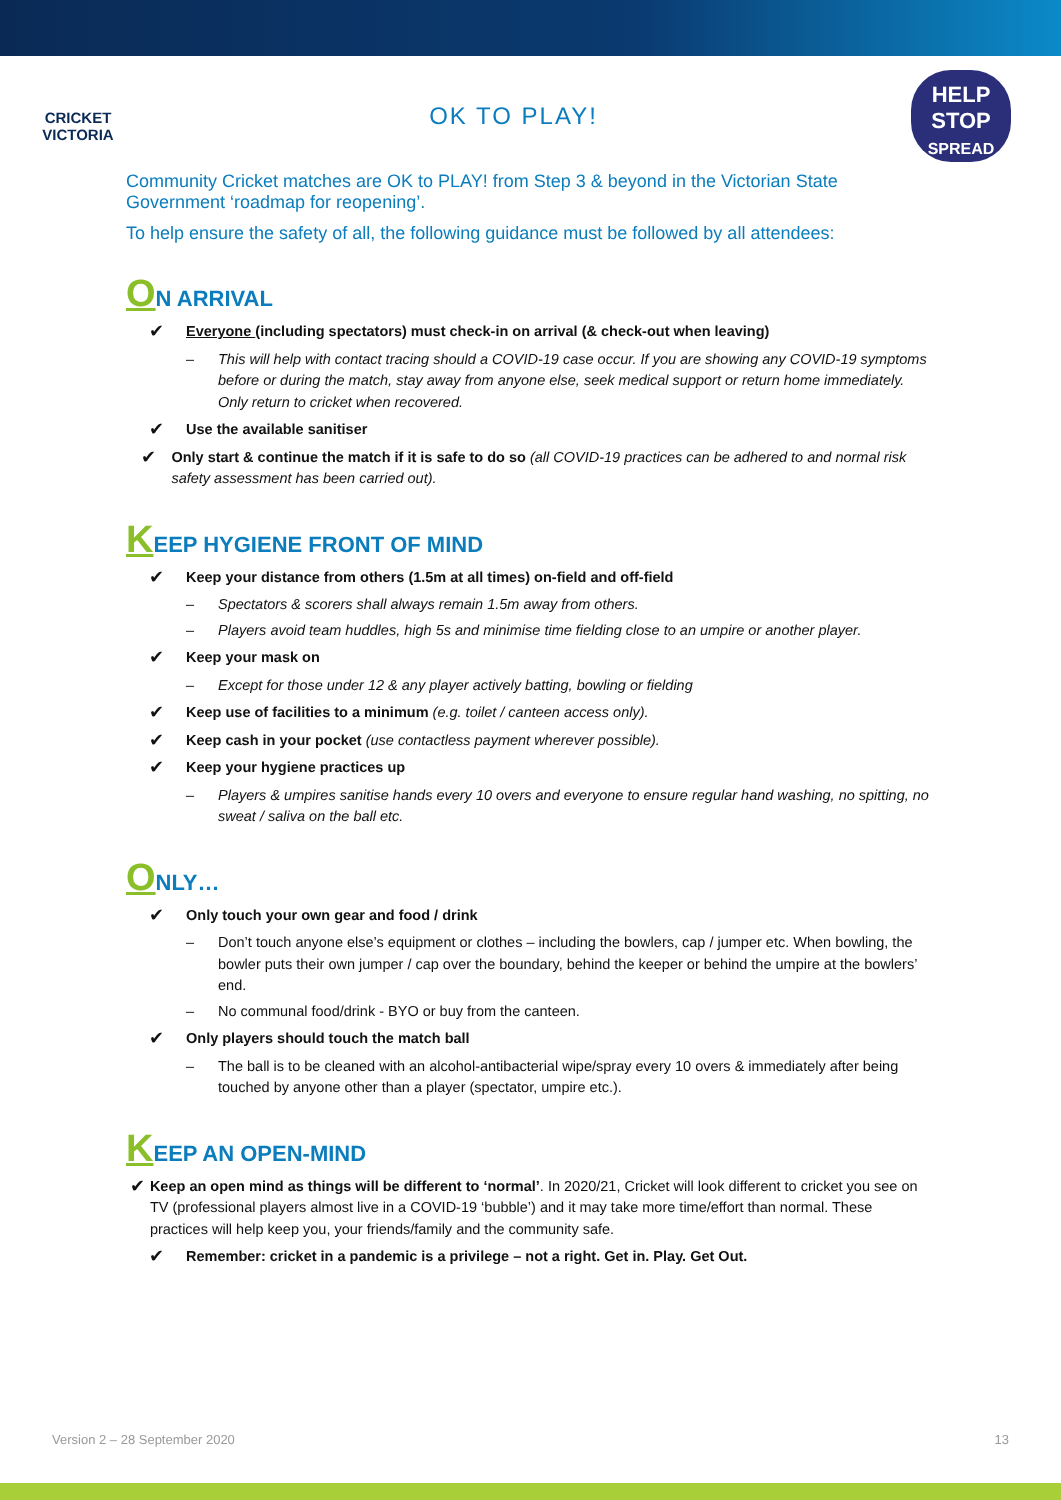CRICKET
VICTORIA
OK TO PLAY!
HELP
STOP
SPREAD
Community Cricket matches are OK to PLAY! from Step 3 & beyond in the Victorian State Government ‘roadmap for reopening’.
To help ensure the safety of all, the following guidance must be followed by all attendees:
ON ARRIVAL
✔
Everyone (including spectators) must check-in on arrival (& check-out when leaving)
– This will help with contact tracing should a COVID-19 case occur. If you are showing any COVID-19 symptoms before or during the match, stay away from anyone else, seek medical support or return home immediately. Only return to cricket when recovered.
✔
Use the available sanitiser
✔
Only start & continue the match if it is safe to do so (all COVID-19 practices can be adhered to and normal risk safety assessment has been carried out).
KEEP HYGIENE FRONT OF MIND
✔
Keep your distance from others (1.5m at all times) on-field and off-field
– Spectators & scorers shall always remain 1.5m away from others.
– Players avoid team huddles, high 5s and minimise time fielding close to an umpire or another player.
✔
Keep your mask on
– Except for those under 12 & any player actively batting, bowling or fielding
✔
Keep use of facilities to a minimum (e.g. toilet / canteen access only).
✔
Keep cash in your pocket (use contactless payment wherever possible).
✔
Keep your hygiene practices up
– Players & umpires sanitise hands every 10 overs and everyone to ensure regular hand washing, no spitting, no sweat / saliva on the ball etc.
ONLY…
✔
Only touch your own gear and food / drink
– Don’t touch anyone else’s equipment or clothes – including the bowlers, cap / jumper etc. When bowling, the bowler puts their own jumper / cap over the boundary, behind the keeper or behind the umpire at the bowlers’ end.
– No communal food/drink - BYO or buy from the canteen.
✔
Only players should touch the match ball
– The ball is to be cleaned with an alcohol-antibacterial wipe/spray every 10 overs & immediately after being touched by anyone other than a player (spectator, umpire etc.).
KEEP AN OPEN-MIND
✔
Keep an open mind as things will be different to ‘normal’. In 2020/21, Cricket will look different to cricket you see on TV (professional players almost live in a COVID-19 ‘bubble’) and it may take more time/effort than normal. These practices will help keep you, your friends/family and the community safe.
✔
Remember: cricket in a pandemic is a privilege – not a right. Get in. Play. Get Out.
Version 2 – 28 September 2020 13